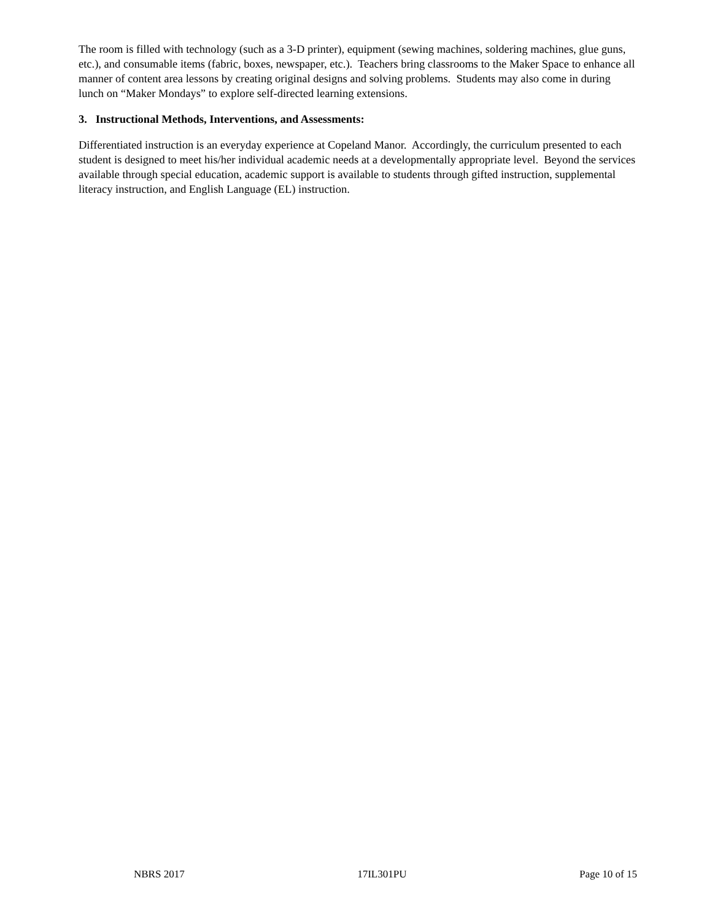The room is filled with technology (such as a 3-D printer), equipment (sewing machines, soldering machines, glue guns, etc.), and consumable items (fabric, boxes, newspaper, etc.). Teachers bring classrooms to the Maker Space to enhance all manner of content area lessons by creating original designs and solving problems. Students may also come in during lunch on “Maker Mondays” to explore self-directed learning extensions.
3. Instructional Methods, Interventions, and Assessments:
Differentiated instruction is an everyday experience at Copeland Manor. Accordingly, the curriculum presented to each student is designed to meet his/her individual academic needs at a developmentally appropriate level. Beyond the services available through special education, academic support is available to students through gifted instruction, supplemental literacy instruction, and English Language (EL) instruction.
NBRS 2017 17IL301PU Page 10 of 15